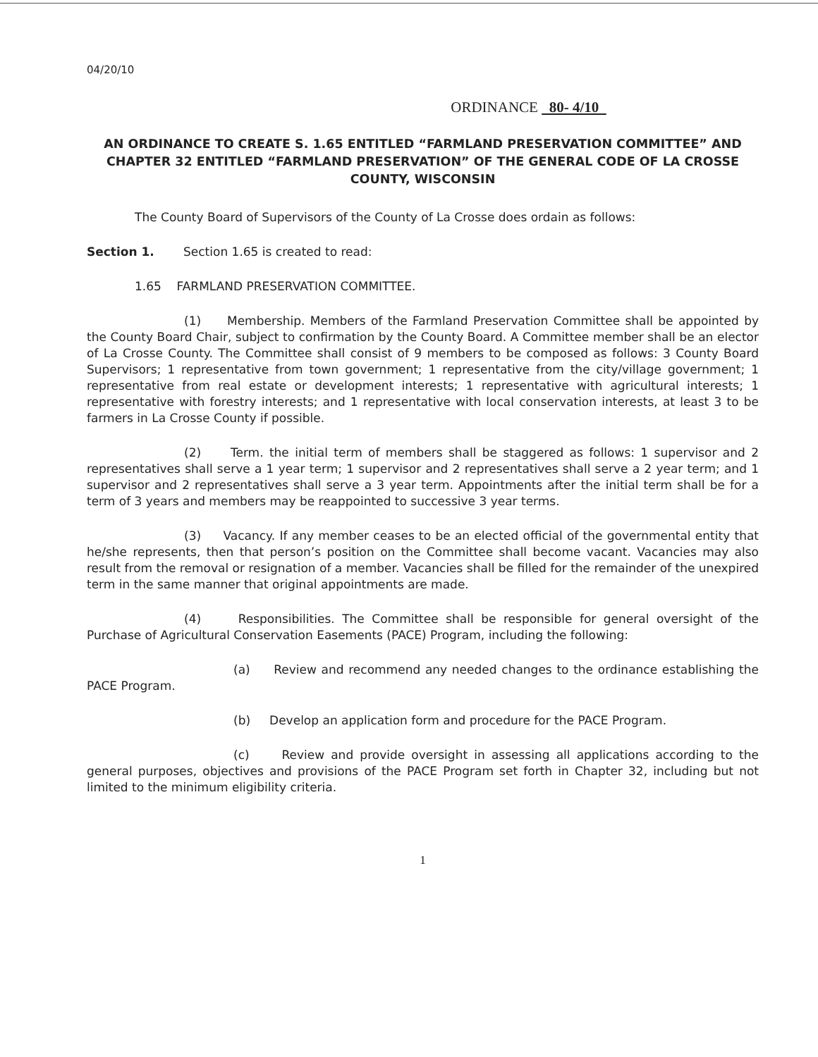04/20/10
ORDINANCE 80- 4/10
AN ORDINANCE TO CREATE S. 1.65 ENTITLED “FARMLAND PRESERVATION COMMITTEE” AND CHAPTER 32 ENTITLED “FARMLAND PRESERVATION” OF THE GENERAL CODE OF LA CROSSE COUNTY, WISCONSIN
The County Board of Supervisors of the County of La Crosse does ordain as follows:
Section 1. Section 1.65 is created to read:
1.65 FARMLAND PRESERVATION COMMITTEE.
(1) Membership. Members of the Farmland Preservation Committee shall be appointed by the County Board Chair, subject to confirmation by the County Board. A Committee member shall be an elector of La Crosse County. The Committee shall consist of 9 members to be composed as follows: 3 County Board Supervisors; 1 representative from town government; 1 representative from the city/village government; 1 representative from real estate or development interests; 1 representative with agricultural interests; 1 representative with forestry interests; and 1 representative with local conservation interests, at least 3 to be farmers in La Crosse County if possible.
(2) Term. the initial term of members shall be staggered as follows: 1 supervisor and 2 representatives shall serve a 1 year term; 1 supervisor and 2 representatives shall serve a 2 year term; and 1 supervisor and 2 representatives shall serve a 3 year term. Appointments after the initial term shall be for a term of 3 years and members may be reappointed to successive 3 year terms.
(3) Vacancy. If any member ceases to be an elected official of the governmental entity that he/she represents, then that person’s position on the Committee shall become vacant. Vacancies may also result from the removal or resignation of a member. Vacancies shall be filled for the remainder of the unexpired term in the same manner that original appointments are made.
(4) Responsibilities. The Committee shall be responsible for general oversight of the Purchase of Agricultural Conservation Easements (PACE) Program, including the following:
(a) Review and recommend any needed changes to the ordinance establishing the PACE Program.
(b) Develop an application form and procedure for the PACE Program.
(c) Review and provide oversight in assessing all applications according to the general purposes, objectives and provisions of the PACE Program set forth in Chapter 32, including but not limited to the minimum eligibility criteria.
1